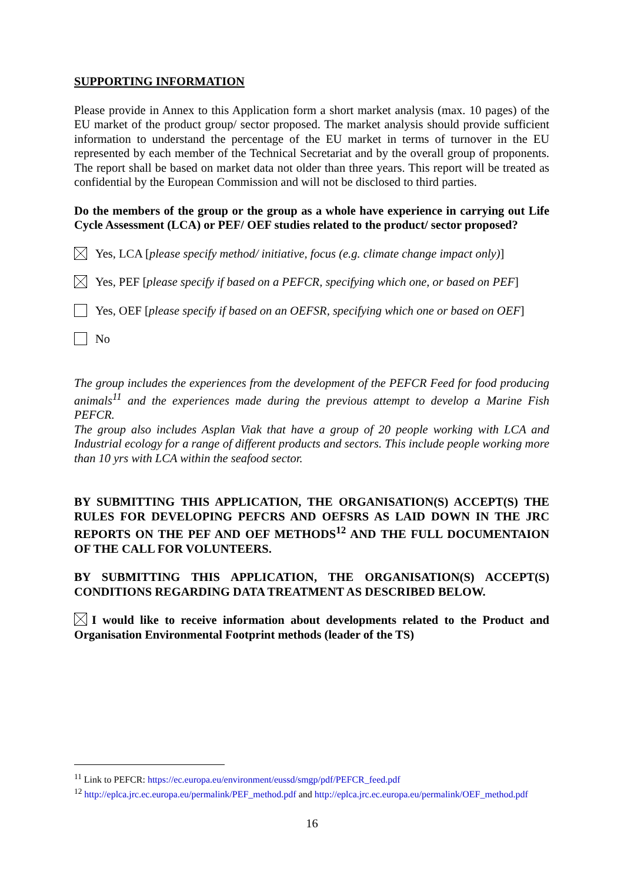SUPPORTING INFORMATION
Please provide in Annex to this Application form a short market analysis (max. 10 pages) of the EU market of the product group/ sector proposed. The market analysis should provide sufficient information to understand the percentage of the EU market in terms of turnover in the EU represented by each member of the Technical Secretariat and by the overall group of proponents. The report shall be based on market data not older than three years. This report will be treated as confidential by the European Commission and will not be disclosed to third parties.
Do the members of the group or the group as a whole have experience in carrying out Life Cycle Assessment (LCA) or PEF/ OEF studies related to the product/ sector proposed?
Yes, LCA [please specify method/ initiative, focus (e.g. climate change impact only)]
Yes, PEF [please specify if based on a PEFCR, specifying which one, or based on PEF]
Yes, OEF [please specify if based on an OEFSR, specifying which one or based on OEF]
No
The group includes the experiences from the development of the PEFCR Feed for food producing animals<sup>11</sup> and the experiences made during the previous attempt to develop a Marine Fish PEFCR.
The group also includes Asplan Viak that have a group of 20 people working with LCA and Industrial ecology for a range of different products and sectors. This include people working more than 10 yrs with LCA within the seafood sector.
BY SUBMITTING THIS APPLICATION, THE ORGANISATION(S) ACCEPT(S) THE RULES FOR DEVELOPING PEFCRS AND OEFSRS AS LAID DOWN IN THE JRC REPORTS ON THE PEF AND OEF METHODS<sup>12</sup> AND THE FULL DOCUMENTAION OF THE CALL FOR VOLUNTEERS.
BY SUBMITTING THIS APPLICATION, THE ORGANISATION(S) ACCEPT(S) CONDITIONS REGARDING DATA TREATMENT AS DESCRIBED BELOW.
I would like to receive information about developments related to the Product and Organisation Environmental Footprint methods (leader of the TS)
<sup>11</sup> Link to PEFCR: https://ec.europa.eu/environment/eussd/smgp/pdf/PEFCR_feed.pdf
<sup>12</sup> http://eplca.jrc.ec.europa.eu/permalink/PEF_method.pdf and http://eplca.jrc.ec.europa.eu/permalink/OEF_method.pdf
16